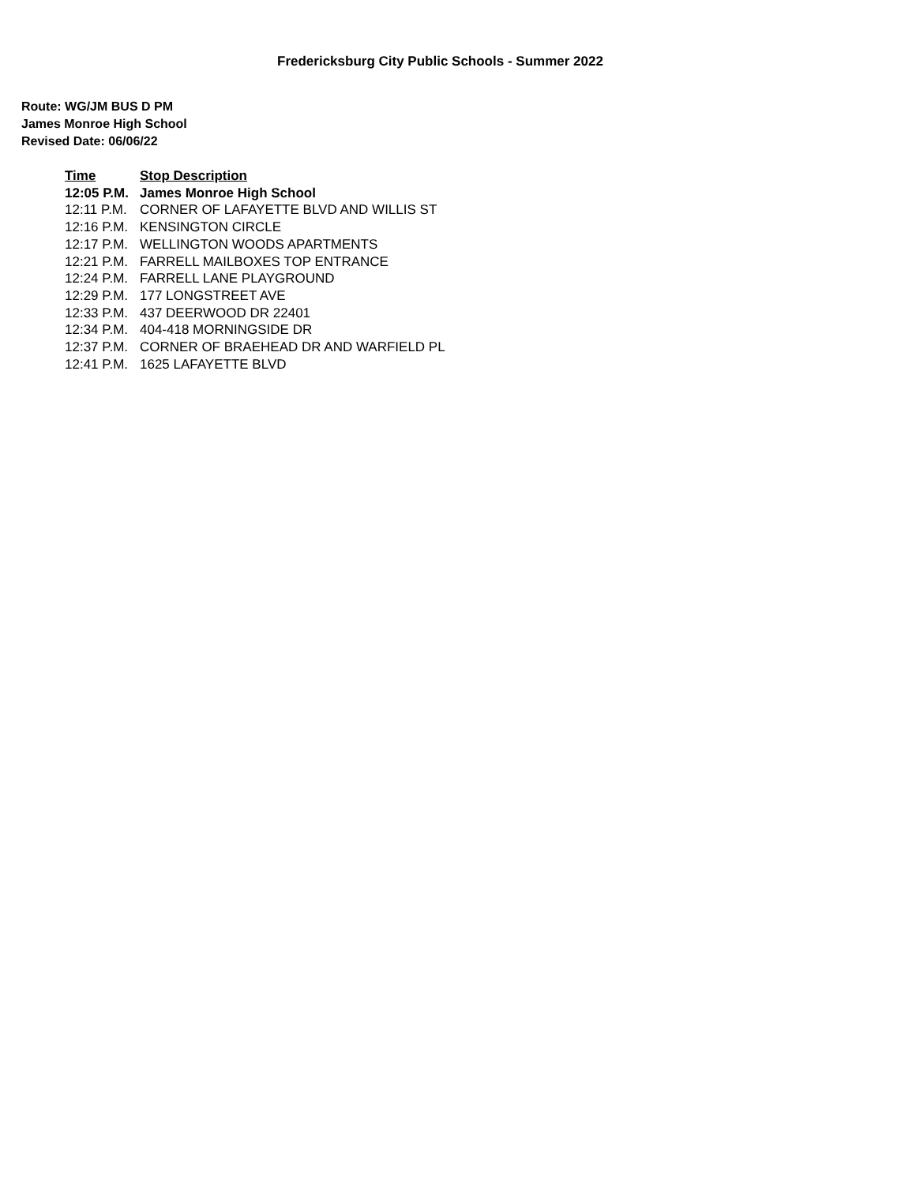Fredericksburg City Public Schools - Summer 2022
Route: WG/JM BUS D PM
James Monroe High School
Revised Date: 06/06/22
| Time | Stop Description |
| --- | --- |
| 12:05 P.M. | James Monroe High School |
| 12:11 P.M. | CORNER OF LAFAYETTE BLVD AND WILLIS ST |
| 12:16 P.M. | KENSINGTON CIRCLE |
| 12:17 P.M. | WELLINGTON WOODS APARTMENTS |
| 12:21 P.M. | FARRELL MAILBOXES TOP ENTRANCE |
| 12:24 P.M. | FARRELL LANE PLAYGROUND |
| 12:29 P.M. | 177 LONGSTREET AVE |
| 12:33 P.M. | 437 DEERWOOD DR 22401 |
| 12:34 P.M. | 404-418 MORNINGSIDE DR |
| 12:37 P.M. | CORNER OF BRAEHEAD DR AND WARFIELD PL |
| 12:41 P.M. | 1625 LAFAYETTE BLVD |